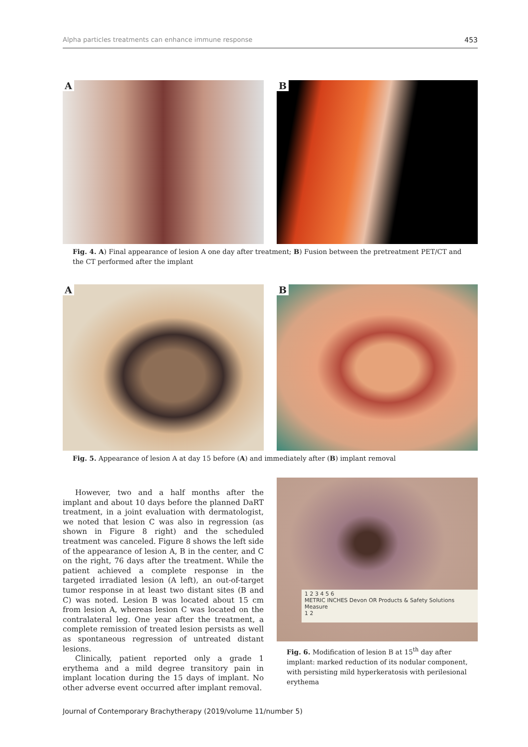Alpha particles treatments can enhance immune response 453
A
B
Fig. 4. A) Final appearance of lesion A one day after treatment; B) Fusion between the pretreatment PET/CT and the CT performed after the implant
A
B
Fig. 5. Appearance of lesion A at day 15 before (A) and immediately after (B) implant removal
However, two and a half months after the implant and about 10 days before the planned DaRT treatment, in a joint evaluation with dermatologist, we noted that lesion C was also in regression (as shown in Figure 8 right) and the scheduled treatment was canceled. Figure 8 shows the left side of the appearance of lesion A, B in the center, and C on the right, 76 days after the treatment. While the patient achieved a complete response in the targeted irradiated lesion (A left), an out-of-target tumor response in at least two distant sites (B and C) was noted. Lesion B was located about 15 cm from lesion A, whereas lesion C was located on the contralateral leg. One year after the treatment, a complete remission of treated lesion persists as well as spontaneous regression of untreated distant lesions.
Clinically, patient reported only a grade 1 erythema and a mild degree transitory pain in implant location during the 15 days of implant. No other adverse event occurred after implant removal.
1 2 3 4 5 6
METRIC INCHES Devon OR Products & Safety Solutions Measure
1 2
Fig. 6. Modification of lesion B at 15<sup>th</sup> day after implant: marked reduction of its nodular component, with persisting mild hyperkeratosis with perilesional erythema
Journal of Contemporary Brachytherapy (2019/volume 11/number 5)